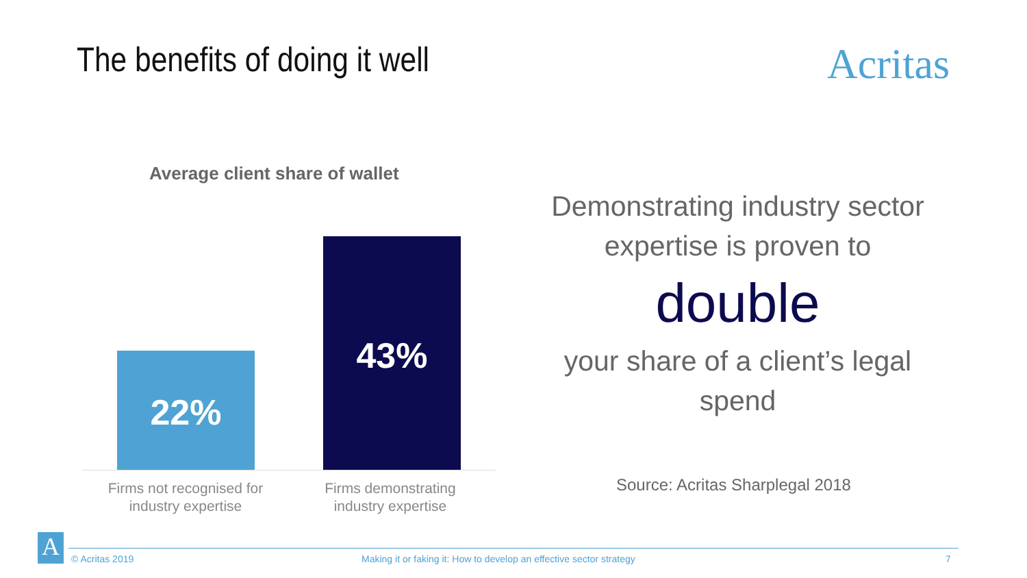The benefits of doing it well Acritas
Average client share of wallet
22%
43%
Firms not recognised for industry expertise
Firms demonstrating industry expertise
Demonstrating industry sector expertise is proven to
double
your share of a client’s legal spend
Source: Acritas Sharplegal 2018
A © Acritas 2019
Making it or faking it: How to develop an effective sector strategy
7